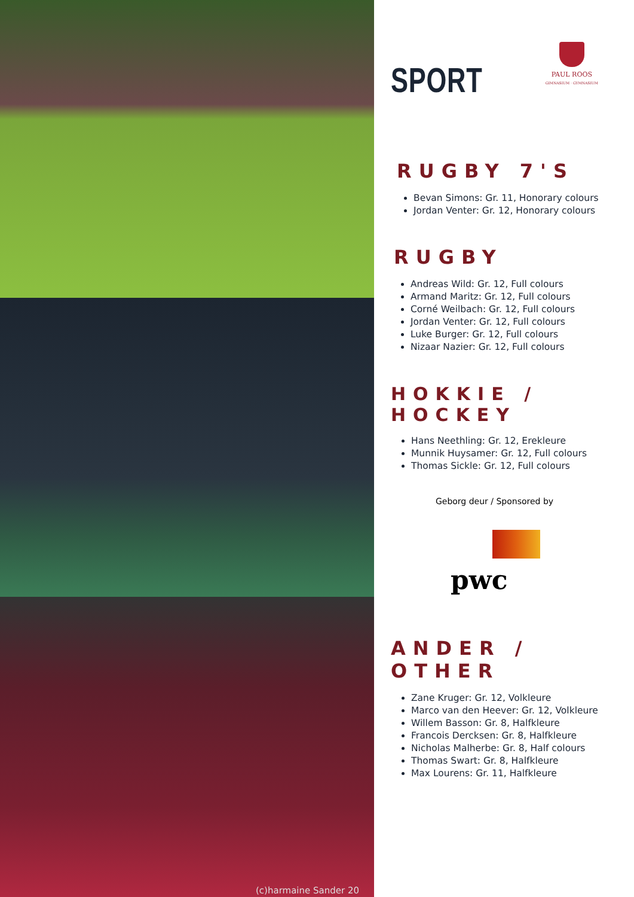(c)harmaine Sander 20
PAUL ROOS
GIMNASIUM · GYMNASIUM
SPORT
RUGBY 7'S
Bevan Simons: Gr. 11, Honorary colours
Jordan Venter: Gr. 12, Honorary colours
RUGBY
Andreas Wild: Gr. 12, Full colours
Armand Maritz: Gr. 12, Full colours
Corné Weilbach: Gr. 12, Full colours
Jordan Venter: Gr. 12, Full colours
Luke Burger: Gr. 12, Full colours
Nizaar Nazier: Gr. 12, Full colours
HOKKIE /
HOCKEY
Hans Neethling: Gr. 12, Erekleure
Munnik Huysamer: Gr. 12, Full colours
Thomas Sickle: Gr. 12, Full colours
Geborg deur / Sponsored by
pwc
ANDER /
OTHER
Zane Kruger: Gr. 12, Volkleure
Marco van den Heever: Gr. 12, Volkleure
Willem Basson: Gr. 8, Halfkleure
Francois Dercksen: Gr. 8, Halfkleure
Nicholas Malherbe: Gr. 8, Half colours
Thomas Swart: Gr. 8, Halfkleure
Max Lourens: Gr. 11, Halfkleure